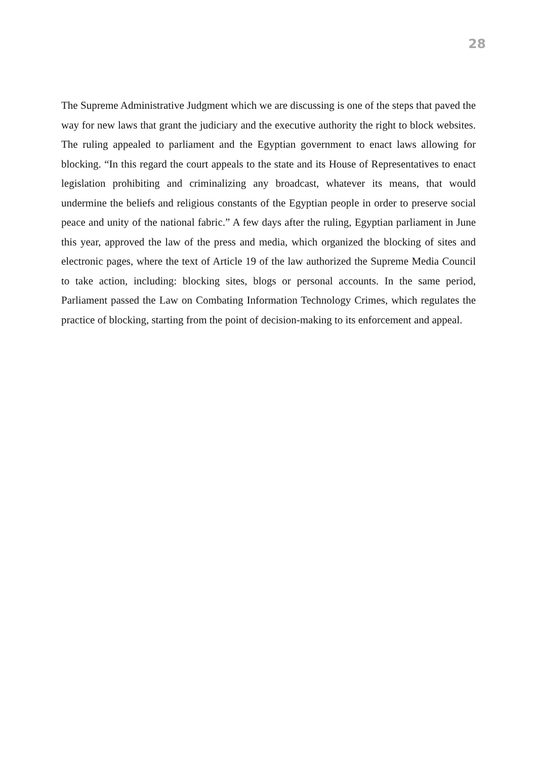28
The Supreme Administrative Judgment which we are discussing is one of the steps that paved the way for new laws that grant the judiciary and the executive authority the right to block websites. The ruling appealed to parliament and the Egyptian government to enact laws allowing for blocking. “In this regard the court appeals to the state and its House of Representatives to enact legislation prohibiting and criminalizing any broadcast, whatever its means, that would undermine the beliefs and religious constants of the Egyptian people in order to preserve social peace and unity of the national fabric.” A few days after the ruling, Egyptian parliament in June this year, approved the law of the press and media, which organized the blocking of sites and electronic pages, where the text of Article 19 of the law authorized the Supreme Media Council to take action, including: blocking sites, blogs or personal accounts. In the same period, Parliament passed the Law on Combating Information Technology Crimes, which regulates the practice of blocking, starting from the point of decision-making to its enforcement and appeal.